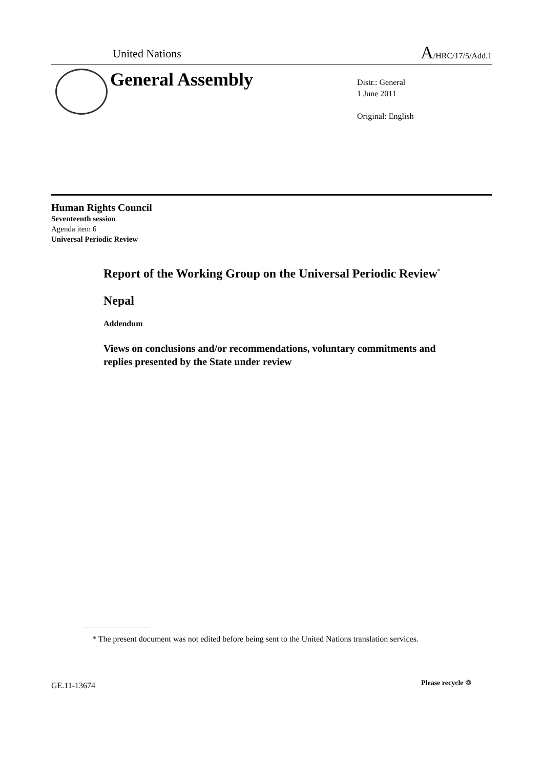United Nations A/HRC/17/5/Add.1
General Assembly
Distr.: General
1 June 2011
Original: English
Human Rights Council
Seventeenth session
Agenda item 6
Universal Periodic Review
Report of the Working Group on the Universal Periodic Review<sup>*</sup>
Nepal
Addendum
Views on conclusions and/or recommendations, voluntary commitments and replies presented by the State under review
* The present document was not edited before being sent to the United Nations translation services.
GE.11-13674 Please recycle ♲